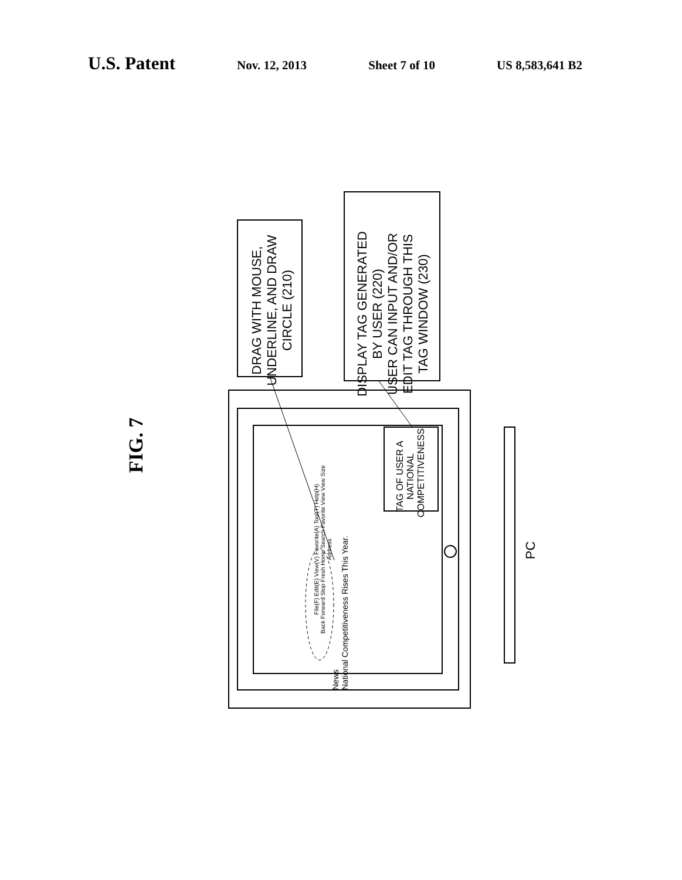U.S. Patent Nov. 12, 2013 Sheet 7 of 10 US 8,583,641 B2
FIG. 7
DRAG WITH MOUSE,
UNDERLINE, AND DRAW
CIRCLE (210)
DISPLAY TAG GENERATED
BY USER (220)
USER CAN INPUT AND/OR
EDIT TAG THROUGH THIS
TAG WINDOW (230)
TAG OF USER A
NATIONAL
COMPETITIVENESS
File(F) Edit(E) View(V) Favorite(A) Tool(T) Help(H)
Back Forward Stop Fresh Home Search Favorite View View Size
Address
News
National Competitiveness Rises This Year.
PC